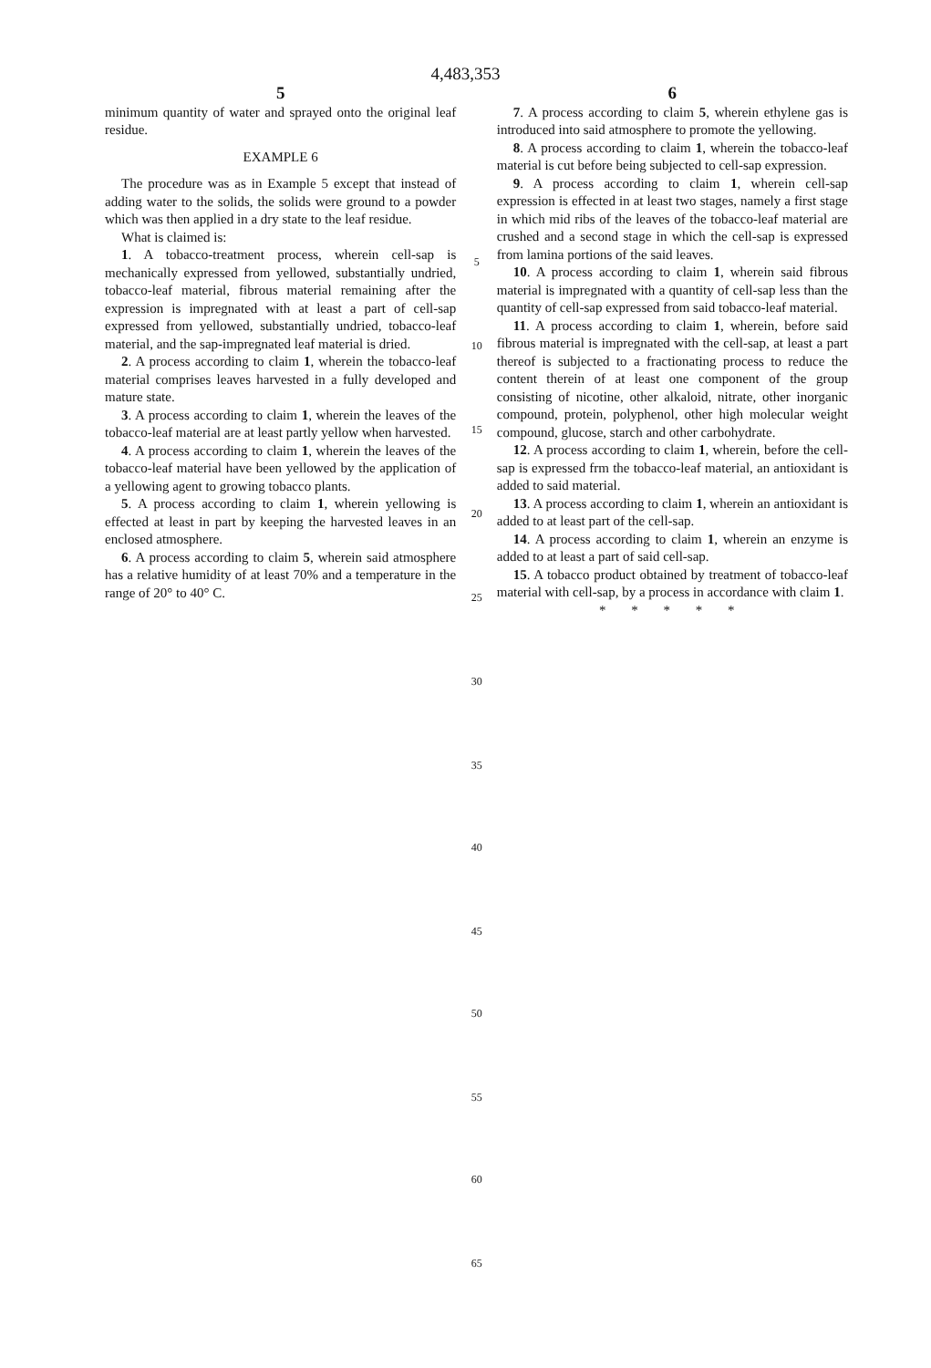4,483,353
5
minimum quantity of water and sprayed onto the original leaf residue.
EXAMPLE 6
The procedure was as in Example 5 except that instead of adding water to the solids, the solids were ground to a powder which was then applied in a dry state to the leaf residue.
What is claimed is:
1. A tobacco-treatment process, wherein cell-sap is mechanically expressed from yellowed, substantially undried, tobacco-leaf material, fibrous material remaining after the expression is impregnated with at least a part of cell-sap expressed from yellowed, substantially undried, tobacco-leaf material, and the sap-impregnated leaf material is dried.
2. A process according to claim 1, wherein the tobacco-leaf material comprises leaves harvested in a fully developed and mature state.
3. A process according to claim 1, wherein the leaves of the tobacco-leaf material are at least partly yellow when harvested.
4. A process according to claim 1, wherein the leaves of the tobacco-leaf material have been yellowed by the application of a yellowing agent to growing tobacco plants.
5. A process according to claim 1, wherein yellowing is effected at least in part by keeping the harvested leaves in an enclosed atmosphere.
6. A process according to claim 5, wherein said atmosphere has a relative humidity of at least 70% and a temperature in the range of 20° to 40° C.
5
10
15
20
25
30
35
40
45
50
55
60
65
6
7. A process according to claim 5, wherein ethylene gas is introduced into said atmosphere to promote the yellowing.
8. A process according to claim 1, wherein the tobacco-leaf material is cut before being subjected to cell-sap expression.
9. A process according to claim 1, wherein cell-sap expression is effected in at least two stages, namely a first stage in which mid ribs of the leaves of the tobacco-leaf material are crushed and a second stage in which the cell-sap is expressed from lamina portions of the said leaves.
10. A process according to claim 1, wherein said fibrous material is impregnated with a quantity of cell-sap less than the quantity of cell-sap expressed from said tobacco-leaf material.
11. A process according to claim 1, wherein, before said fibrous material is impregnated with the cell-sap, at least a part thereof is subjected to a fractionating process to reduce the content therein of at least one component of the group consisting of nicotine, other alkaloid, nitrate, other inorganic compound, protein, polyphenol, other high molecular weight compound, glucose, starch and other carbohydrate.
12. A process according to claim 1, wherein, before the cell-sap is expressed frm the tobacco-leaf material, an antioxidant is added to said material.
13. A process according to claim 1, wherein an antioxidant is added to at least part of the cell-sap.
14. A process according to claim 1, wherein an enzyme is added to at least a part of said cell-sap.
15. A tobacco product obtained by treatment of tobacco-leaf material with cell-sap, by a process in accordance with claim 1.
* * * * *